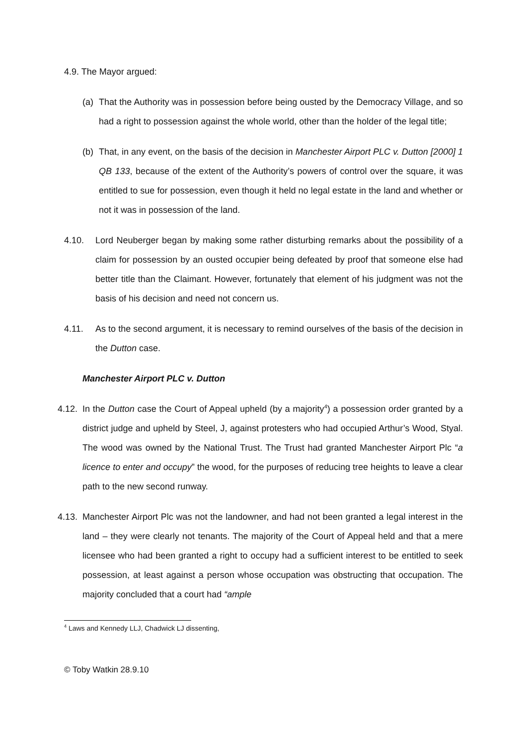4.9. The Mayor argued:
(a) That the Authority was in possession before being ousted by the Democracy Village, and so had a right to possession against the whole world, other than the holder of the legal title;
(b) That, in any event, on the basis of the decision in Manchester Airport PLC v. Dutton [2000] 1 QB 133, because of the extent of the Authority’s powers of control over the square, it was entitled to sue for possession, even though it held no legal estate in the land and whether or not it was in possession of the land.
4.10. Lord Neuberger began by making some rather disturbing remarks about the possibility of a claim for possession by an ousted occupier being defeated by proof that someone else had better title than the Claimant. However, fortunately that element of his judgment was not the basis of his decision and need not concern us.
4.11. As to the second argument, it is necessary to remind ourselves of the basis of the decision in the Dutton case.
Manchester Airport PLC v. Dutton
4.12.
In the Dutton case the Court of Appeal upheld (by a majority<sup>4</sup>) a possession order granted by a district judge and upheld by Steel, J, against protesters who had occupied Arthur’s Wood, Styal. The wood was owned by the National Trust. The Trust had granted Manchester Airport Plc “a licence to enter and occupy” the wood, for the purposes of reducing tree heights to leave a clear path to the new second runway.
4.13.
Manchester Airport Plc was not the landowner, and had not been granted a legal interest in the land – they were clearly not tenants. The majority of the Court of Appeal held and that a mere licensee who had been granted a right to occupy had a sufficient interest to be entitled to seek possession, at least against a person whose occupation was obstructing that occupation. The majority concluded that a court had “ample
<sup>4</sup> Laws and Kennedy LLJ, Chadwick LJ dissenting,
© Toby Watkin 28.9.10